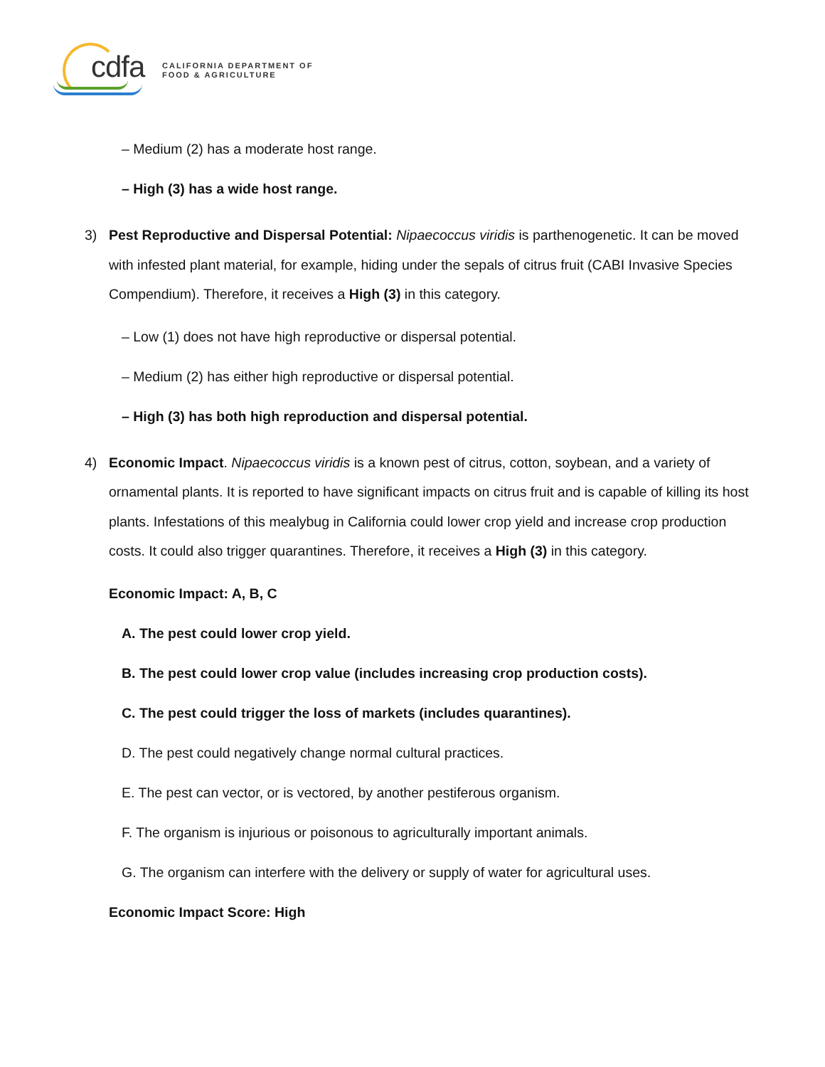cdfa
CALIFORNIA DEPARTMENT OF
FOOD & AGRICULTURE
– Medium (2) has a moderate host range.
– High (3) has a wide host range.
3) Pest Reproductive and Dispersal Potential: Nipaecoccus viridis is parthenogenetic. It can be moved with infested plant material, for example, hiding under the sepals of citrus fruit (CABI Invasive Species Compendium). Therefore, it receives a High (3) in this category.
– Low (1) does not have high reproductive or dispersal potential.
– Medium (2) has either high reproductive or dispersal potential.
– High (3) has both high reproduction and dispersal potential.
4) Economic Impact. Nipaecoccus viridis is a known pest of citrus, cotton, soybean, and a variety of ornamental plants. It is reported to have significant impacts on citrus fruit and is capable of killing its host plants. Infestations of this mealybug in California could lower crop yield and increase crop production costs. It could also trigger quarantines. Therefore, it receives a High (3) in this category.
Economic Impact: A, B, C
A. The pest could lower crop yield.
B. The pest could lower crop value (includes increasing crop production costs).
C. The pest could trigger the loss of markets (includes quarantines).
D. The pest could negatively change normal cultural practices.
E. The pest can vector, or is vectored, by another pestiferous organism.
F. The organism is injurious or poisonous to agriculturally important animals.
G. The organism can interfere with the delivery or supply of water for agricultural uses.
Economic Impact Score: High